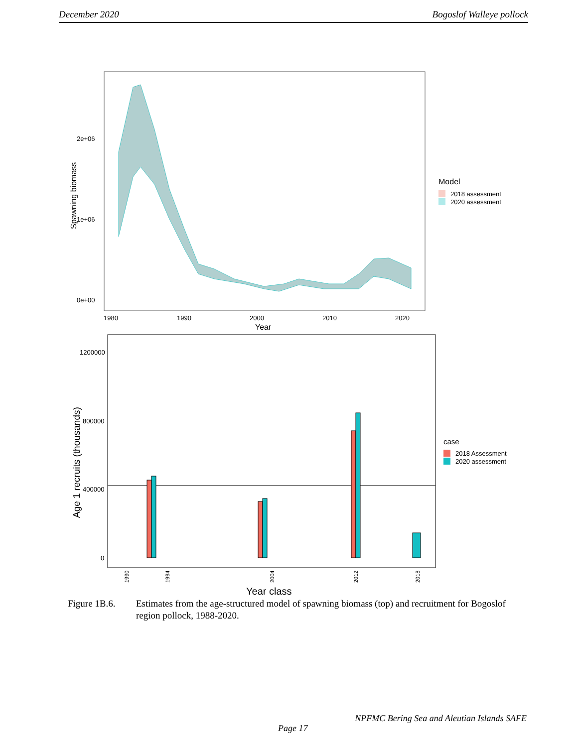December 2020 Bogoslof Walleye pollock
2e+06
1e+06
0e+00
1980
1990
2000
2010
2020
Year
Spawning biomass
Model
2018 assessment
2020 assessment
1200000
800000
400000
0
Age 1 recruits (thousands)
Year class
1990
1994
2004
2012
2018
case
2018 Assessment
2020 assessment
Figure 1B.6. Estimates from the age-structured model of spawning biomass (top) and recruitment for Bogoslof region pollock, 1988-2020.
NPFMC Bering Sea and Aleutian Islands SAFE
Page 17